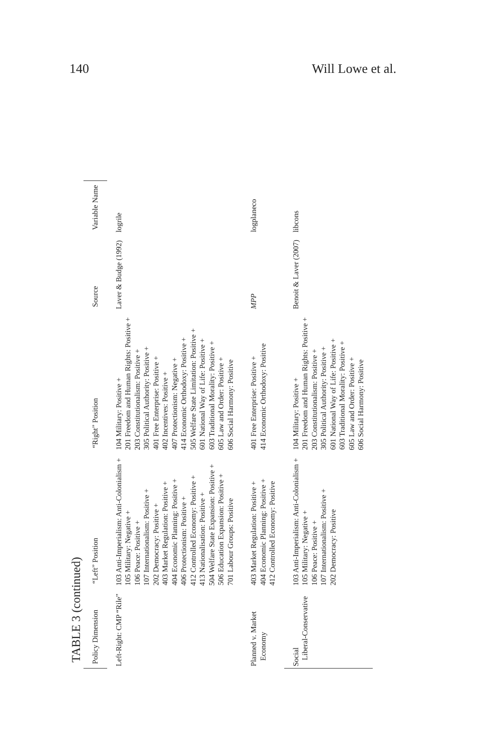140 Will Lowe et al.
TABLE 3 (continued)
| Policy Dimension | “Left” Position | “Right” Position | Source | Variable Name |
| --- | --- | --- | --- | --- |
| Left-Right: CMP “Rile” | 103 Anti-Imperialism: Anti-Colonialism + 105 Military: Negative + 106 Peace: Positive + 107 Internationalism: Positive + 202 Democracy: Positive + 403 Market Regulation: Positive + 404 Economic Planning: Positive + 406 Protectionism: Positive + 412 Controlled Economy: Positive + 413 Nationalisation: Positive + 504 Welfare State Expansion: Positive + 506 Education Expansion: Positive + 701 Labour Groups: Positive | 104 Military: Positive + 201 Freedom and Human Rights: Positive + 203 Constitutionalism: Positive + 305 Political Authority: Positive + 401 Free Enterprise: Positive + 402 Incentives: Positive + 407 Protectionism: Negative + 414 Economic Orthodoxy: Positive + 505 Welfare State Limitation: Positive + 601 National Way of Life: Positive + 603 Traditional Morality: Positive + 605 Law and Order: Positive + 606 Social Harmony: Positive | Laver & Budge (1992) | logrile |
| Planned v. Market Economy | 403 Market Regulation: Positive + 404 Economic Planning: Positive + 412 Controlled Economy: Positive | 401 Free Enterprise: Positive + 414 Economic Orthodoxy: Positive | MPP | logplaneco |
| Social Liberal-Conservative | 103 Anti-Imperialism: Anti-Colonialism + 105 Military: Negative + 106 Peace: Positive + 107 Internationalism: Positive + 202 Democracy: Positive | 104 Military: Positive + 201 Freedom and Human Rights: Positive + 203 Constitutionalism: Positive + 305 Political Authority: Positive + 601 National Way of Life: Positive + 603 Traditional Morality: Positive + 605 Law and Order: Positive + 606 Social Harmony: Positive | Benoit & Laver (2007) | libcons |